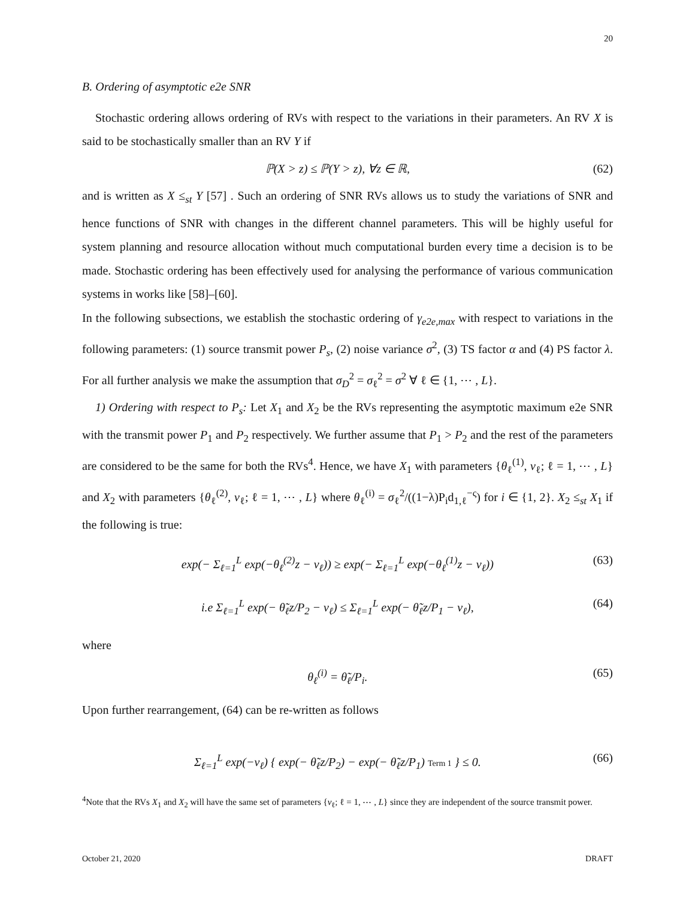20
B. Ordering of asymptotic e2e SNR
Stochastic ordering allows ordering of RVs with respect to the variations in their parameters. An RV X is said to be stochastically smaller than an RV Y if
ℙ(X > z) ≤ ℙ(Y > z), ∀z ∈ ℝ, (62)
and is written as X ≤<sub>st</sub> Y [57] . Such an ordering of SNR RVs allows us to study the variations of SNR and hence functions of SNR with changes in the different channel parameters. This will be highly useful for system planning and resource allocation without much computational burden every time a decision is to be made. Stochastic ordering has been effectively used for analysing the performance of various communication systems in works like [58]–[60].
In the following subsections, we establish the stochastic ordering of γ<sub>e2e,max</sub> with respect to variations in the following parameters: (1) source transmit power P<sub>s</sub>, (2) noise variance σ<sup>2</sup>, (3) TS factor α and (4) PS factor λ. For all further analysis we make the assumption that σ<sub>D</sub><sup>2</sup> = σ<sub>ℓ</sub><sup>2</sup> = σ<sup>2</sup> ∀ ℓ ∈ {1, ⋯ , L}.
1) Ordering with respect to P<sub>s</sub>: Let X<sub>1</sub> and X<sub>2</sub> be the RVs representing the asymptotic maximum e2e SNR with the transmit power P<sub>1</sub> and P<sub>2</sub> respectively. We further assume that P<sub>1</sub> > P<sub>2</sub> and the rest of the parameters are considered to be the same for both the RVs<sup>4</sup>. Hence, we have X<sub>1</sub> with parameters {θ<sub>ℓ</sub><sup>(1)</sup>, ν<sub>ℓ</sub>; ℓ = 1, ⋯ , L} and X<sub>2</sub> with parameters {θ<sub>ℓ</sub><sup>(2)</sup>, ν<sub>ℓ</sub>; ℓ = 1, ⋯ , L} where θ<sub>ℓ</sub><sup>(i)</sup> = σ<sub>ℓ</sub><sup>2</sup>/((1−λ)P<sub>i</sub>d<sub>1,ℓ</sub><sup>−ς</sup>) for i ∈ {1, 2}. X<sub>2</sub> ≤<sub>st</sub> X<sub>1</sub> if the following is true:
exp(− Σ<sub>ℓ=1</sub><sup>L</sup> exp(−θ<sub>ℓ</sub><sup>(2)</sup>z − ν<sub>ℓ</sub>)) ≥ exp(− Σ<sub>ℓ=1</sub><sup>L</sup> exp(−θ<sub>ℓ</sub><sup>(1)</sup>z − ν<sub>ℓ</sub>)) (63)
i.e Σ<sub>ℓ=1</sub><sup>L</sup> exp(− θ̃<sub>ℓ</sub>z/P<sub>2</sub> − ν<sub>ℓ</sub>) ≤ Σ<sub>ℓ=1</sub><sup>L</sup> exp(− θ̃<sub>ℓ</sub>z/P<sub>1</sub> − ν<sub>ℓ</sub>), (64)
where
θ<sub>ℓ</sub><sup>(i)</sup> = θ̃<sub>ℓ</sub>/P<sub>i</sub>. (65)
Upon further rearrangement, (64) can be re-written as follows
Σ<sub>ℓ=1</sub><sup>L</sup> exp(−ν<sub>ℓ</sub>) { exp(− θ̃<sub>ℓ</sub>z/P<sub>2</sub>) − exp(− θ̃<sub>ℓ</sub>z/P<sub>1</sub>) Term 1 } ≤ 0. (66)
<sup>4</sup> Note that the RVs X<sub>1</sub> and X<sub>2</sub> will have the same set of parameters {ν<sub>ℓ</sub>; ℓ = 1, ⋯ , L} since they are independent of the source transmit power.
October 21, 2020 DRAFT